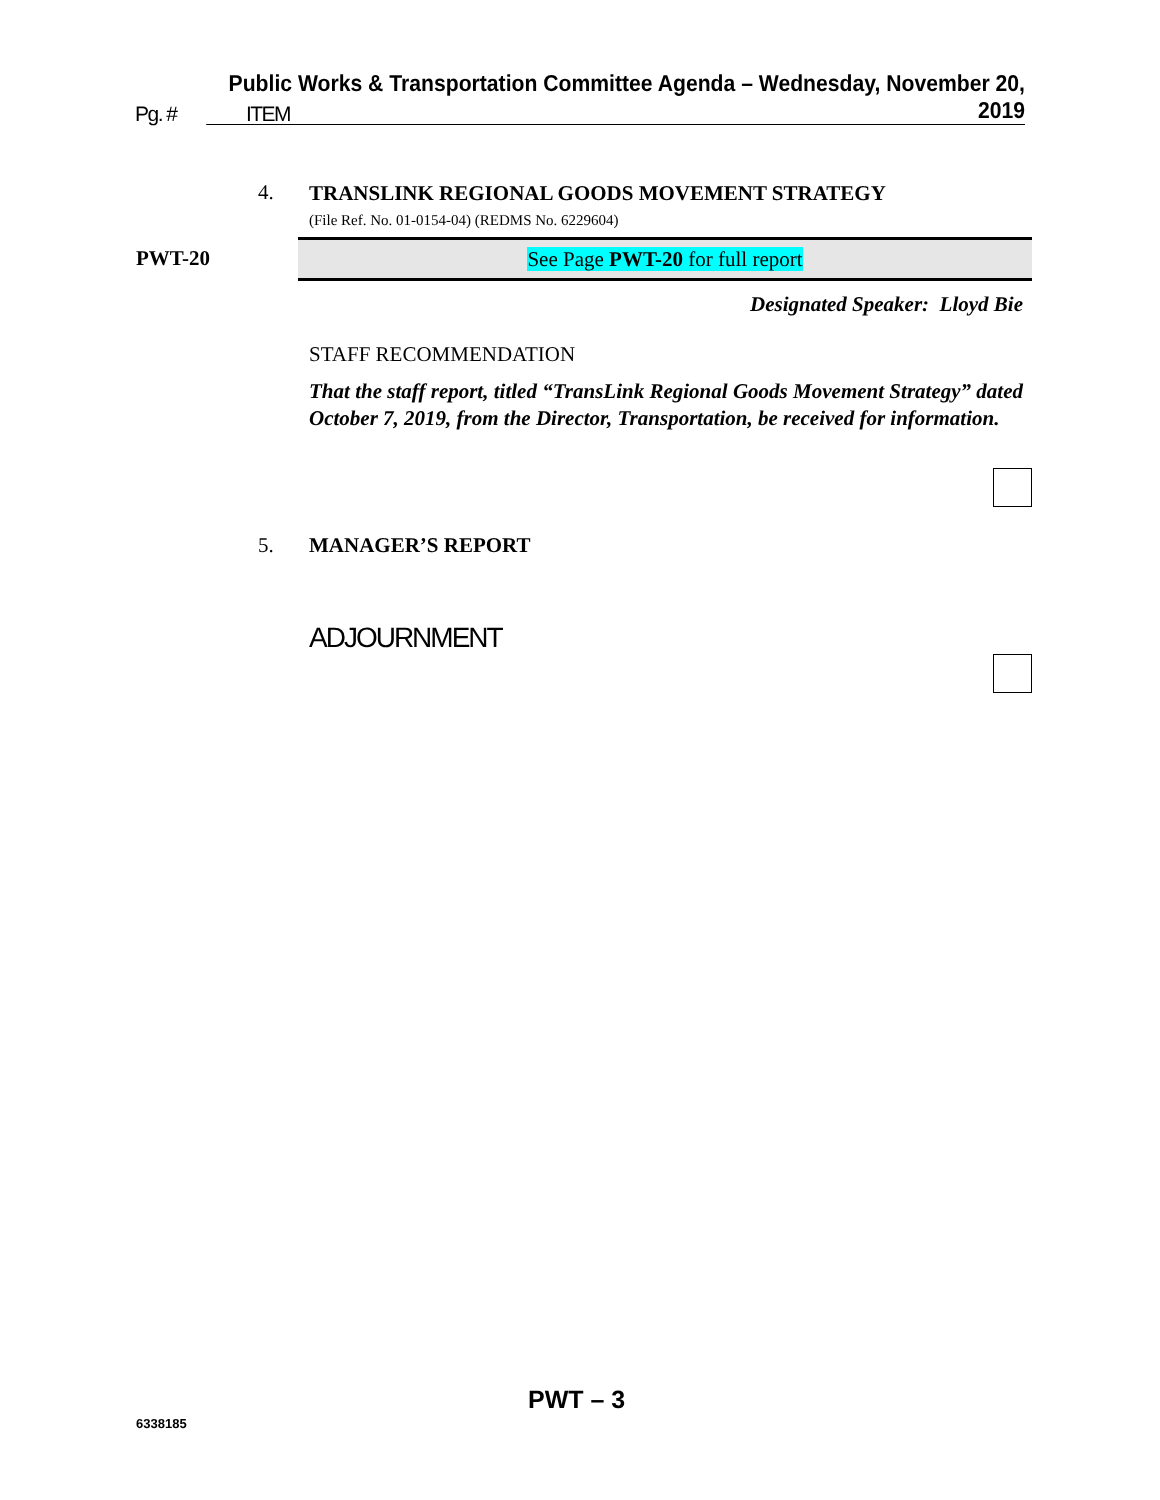Public Works & Transportation Committee Agenda – Wednesday, November 20, 2019
Pg. # ITEM
4.
TRANSLINK REGIONAL GOODS MOVEMENT STRATEGY
(File Ref. No. 01-0154-04) (REDMS No. 6229604)
PWT-20 See Page PWT-20 for full report
Designated Speaker: Lloyd Bie
STAFF RECOMMENDATION
That the staff report, titled “TransLink Regional Goods Movement Strategy” dated October 7, 2019, from the Director, Transportation, be received for information.
5. MANAGER’S REPORT
ADJOURNMENT
PWT – 3
6338185